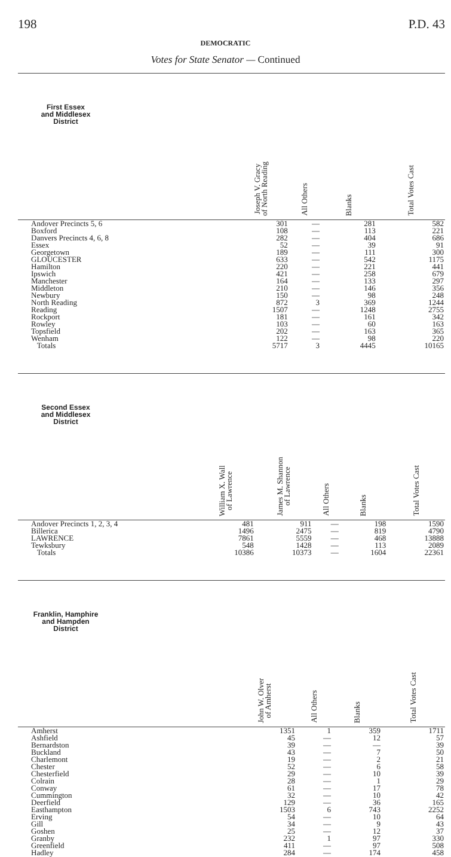198 P.D. 43
DEMOCRATIC
Votes for State Senator — Continued
| First Essex and Middlesex District | | Joseph V. Gracy of North Reading | All Others | Blanks | Total Votes Cast |
| --- | --- | --- | --- | --- | --- |
| Andover Precincts 5, 6 | | 301 | — | 281 | 582 |
| Boxford | | 108 | — | 113 | 221 |
| Danvers Precincts 4, 6, 8 | | 282 | — | 404 | 686 |
| Essex | | 52 | — | 39 | 91 |
| Georgetown | | 189 | — | 111 | 300 |
| GLOUCESTER | | 633 | — | 542 | 1175 |
| Hamilton | | 220 | — | 221 | 441 |
| Ipswich | | 421 | — | 258 | 679 |
| Manchester | | 164 | — | 133 | 297 |
| Middleton | | 210 | — | 146 | 356 |
| Newbury | | 150 | — | 98 | 248 |
| North Reading | | 872 | 3 | 369 | 1244 |
| Reading | | 1507 | — | 1248 | 2755 |
| Rockport | | 181 | — | 161 | 342 |
| Rowley | | 103 | — | 60 | 163 |
| Topsfield | | 202 | — | 163 | 365 |
| Wenham | | 122 | — | 98 | 220 |
| Totals | | 5717 | 3 | 4445 | 10165 |
| Second Essex and Middlesex District | | William X. Wall of Lawrence | James M. Shannon of Lawrence | All Others | Blanks | Total Votes Cast |
| --- | --- | --- | --- | --- | --- | --- |
| Andover Precincts 1, 2, 3, 4 | | 481 | 911 | — | 198 | 1590 |
| Billerica | | 1496 | 2475 | — | 819 | 4790 |
| LAWRENCE | | 7861 | 5559 | — | 468 | 13888 |
| Tewksbury | | 548 | 1428 | — | 113 | 2089 |
| Totals | | 10386 | 10373 | — | 1604 | 22361 |
| Franklin, Hamphire and Hampden District | | John W. Olver of Amherst | All Others | Blanks | Total Votes Cast |
| --- | --- | --- | --- | --- | --- |
| Amherst | | 1351 | 1 | 359 | 1711 |
| Ashfield | | 45 | — | 12 | 57 |
| Bernardston | | 39 | — | — | 39 |
| Buckland | | 43 | — | 7 | 50 |
| Charlemont | | 19 | — | 2 | 21 |
| Chester | | 52 | — | 6 | 58 |
| Chesterfield | | 29 | — | 10 | 39 |
| Colrain | | 28 | — | 1 | 29 |
| Conway | | 61 | — | 17 | 78 |
| Cummington | | 32 | — | 10 | 42 |
| Deerfield | | 129 | — | 36 | 165 |
| Easthampton | | 1503 | 6 | 743 | 2252 |
| Erving | | 54 | — | 10 | 64 |
| Gill | | 34 | — | 9 | 43 |
| Goshen | | 25 | — | 12 | 37 |
| Granby | | 232 | 1 | 97 | 330 |
| Greenfield | | 411 | — | 97 | 508 |
| Hadley | | 284 | — | 174 | 458 |